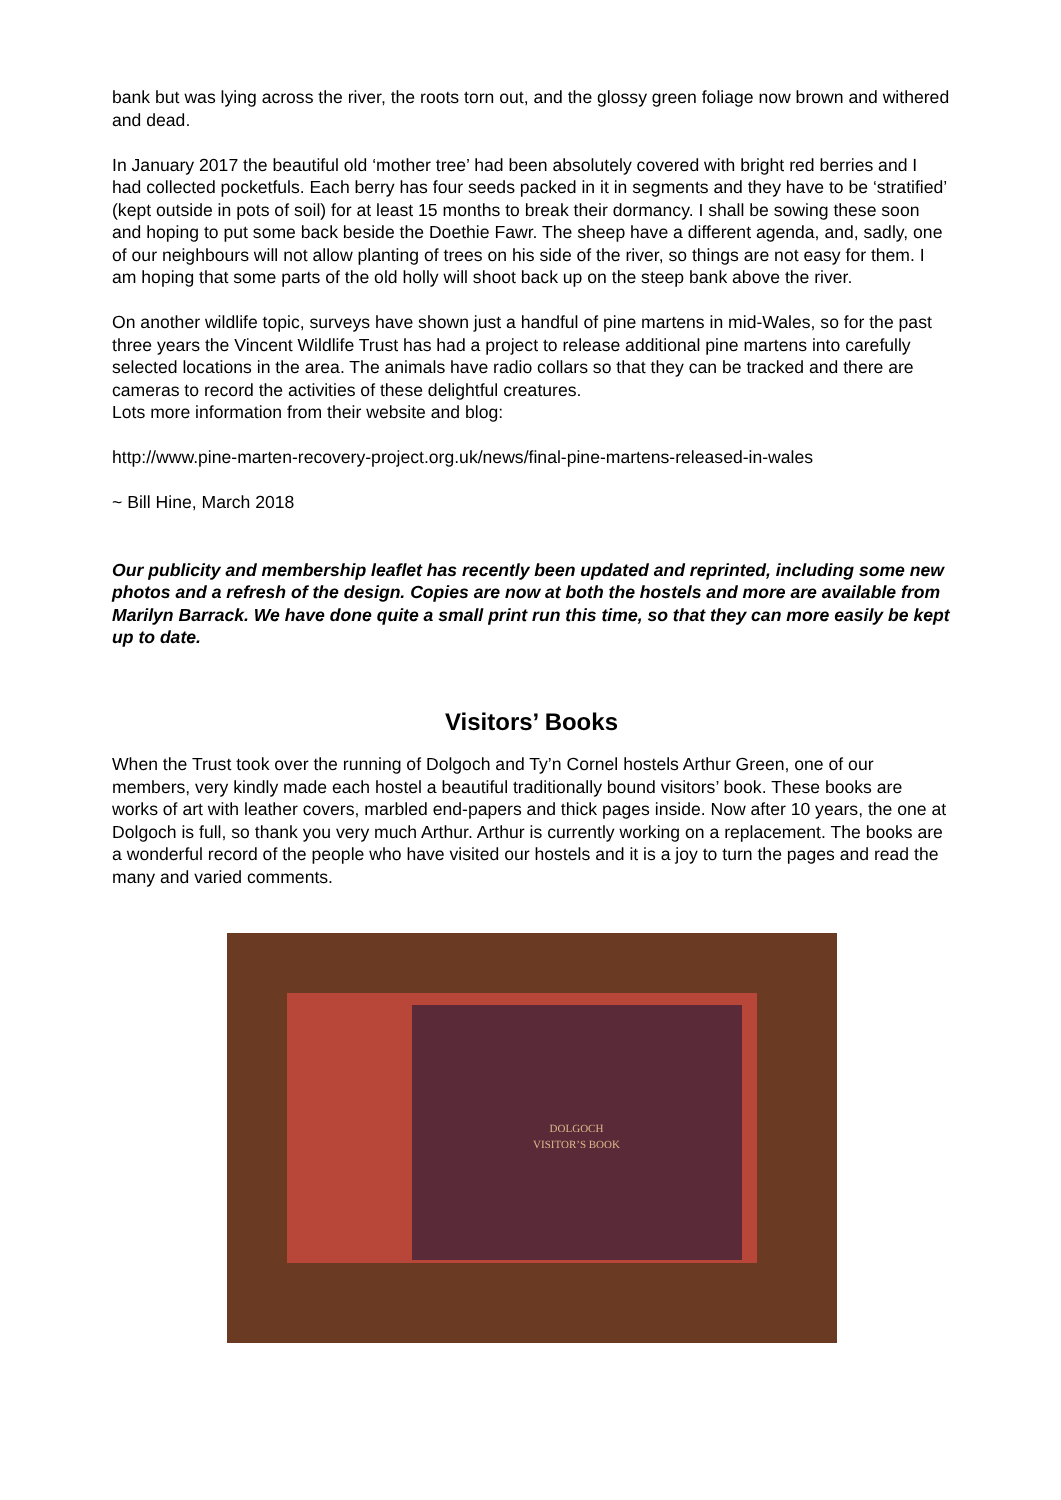bank but was lying across the river, the roots torn out, and the glossy green foliage now brown and withered and dead.
In January 2017 the beautiful old ‘mother tree’ had been absolutely covered with bright red berries and I had collected pocketfuls. Each berry has four seeds packed in it in segments and they have to be ‘stratified’ (kept outside in pots of soil) for at least 15 months to break their dormancy. I shall be sowing these soon and hoping to put some back beside the Doethie Fawr. The sheep have a different agenda, and, sadly, one of our neighbours will not allow planting of trees on his side of the river, so things are not easy for them. I am hoping that some parts of the old holly will shoot back up on the steep bank above the river.
On another wildlife topic, surveys have shown just a handful of pine martens in mid-Wales, so for the past three years the Vincent Wildlife Trust has had a project to release additional pine martens into carefully selected locations in the area. The animals have radio collars so that they can be tracked and there are cameras to record the activities of these delightful creatures.
Lots more information from their website and blog:
http://www.pine-marten-recovery-project.org.uk/news/final-pine-martens-released-in-wales
~ Bill Hine, March 2018
Our publicity and membership leaflet has recently been updated and reprinted, including some new photos and a refresh of the design. Copies are now at both the hostels and more are available from Marilyn Barrack. We have done quite a small print run this time, so that they can more easily be kept up to date.
Visitors’ Books
When the Trust took over the running of Dolgoch and Ty’n Cornel hostels Arthur Green, one of our members, very kindly made each hostel a beautiful traditionally bound visitors’ book. These books are works of art with leather covers, marbled end-papers and thick pages inside. Now after 10 years, the one at Dolgoch is full, so thank you very much Arthur. Arthur is currently working on a replacement. The books are a wonderful record of the people who have visited our hostels and it is a joy to turn the pages and read the many and varied comments.
DOLGOCH
VISITOR’S BOOK